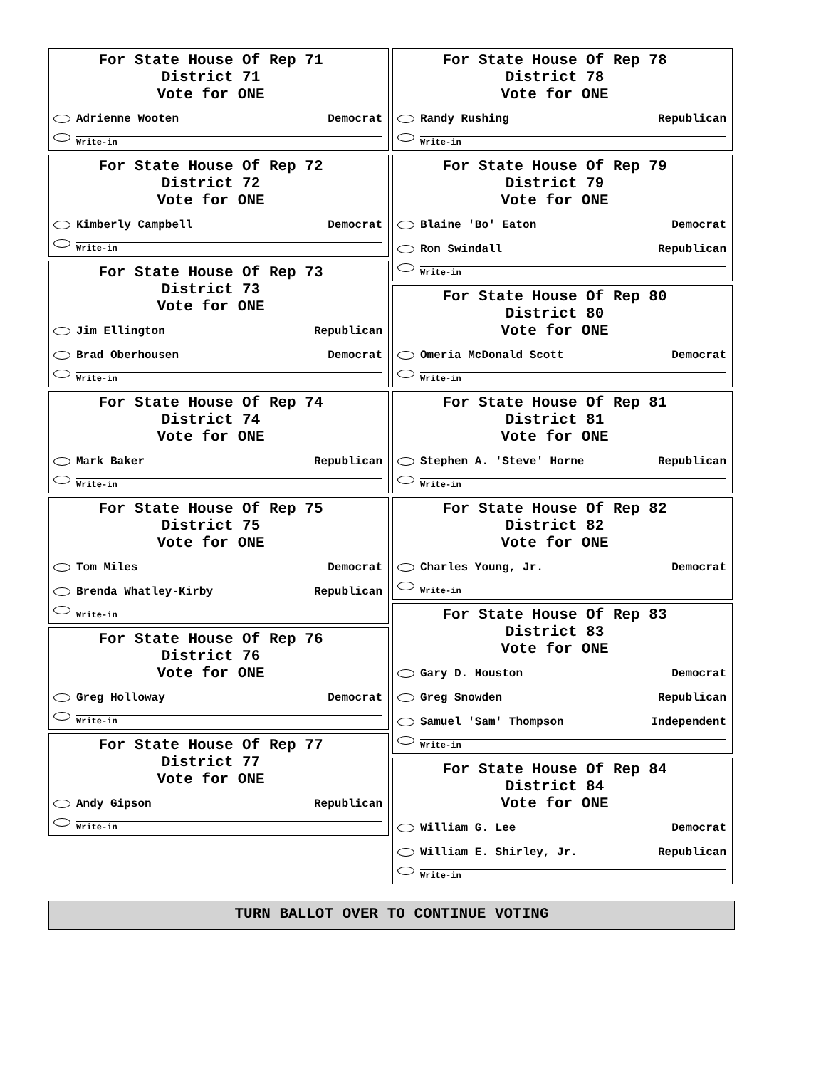For State House Of Rep 71
District 71
Vote for ONE
Adrienne Wooten Democrat
Write-in
For State House Of Rep 72
District 72
Vote for ONE
Kimberly Campbell Democrat
Write-in
For State House Of Rep 73
District 73
Vote for ONE
Jim Ellington Republican
Brad Oberhousen Democrat
Write-in
For State House Of Rep 74
District 74
Vote for ONE
Mark Baker Republican
Write-in
For State House Of Rep 75
District 75
Vote for ONE
Tom Miles Democrat
Brenda Whatley-Kirby Republican
Write-in
For State House Of Rep 76
District 76
Vote for ONE
Greg Holloway Democrat
Write-in
For State House Of Rep 77
District 77
Vote for ONE
Andy Gipson Republican
Write-in
For State House Of Rep 78
District 78
Vote for ONE
Randy Rushing Republican
Write-in
For State House Of Rep 79
District 79
Vote for ONE
Blaine 'Bo' Eaton Democrat
Ron Swindall Republican
Write-in
For State House Of Rep 80
District 80
Vote for ONE
Omeria McDonald Scott Democrat
Write-in
For State House Of Rep 81
District 81
Vote for ONE
Stephen A. 'Steve' Horne Republican
Write-in
For State House Of Rep 82
District 82
Vote for ONE
Charles Young, Jr. Democrat
Write-in
For State House Of Rep 83
District 83
Vote for ONE
Gary D. Houston Democrat
Greg Snowden Republican
Samuel 'Sam' Thompson Independent
Write-in
For State House Of Rep 84
District 84
Vote for ONE
William G. Lee Democrat
William E. Shirley, Jr. Republican
Write-in
TURN BALLOT OVER TO CONTINUE VOTING